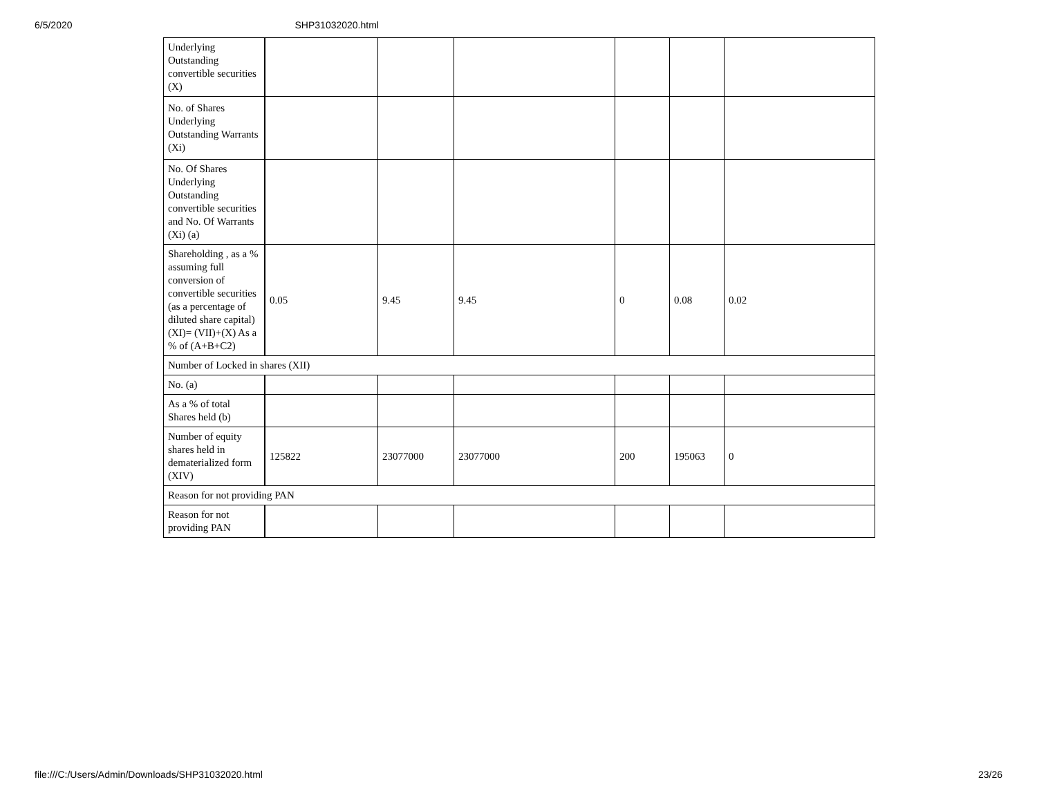6/5/2020 SHP31032020.html
| Underlying Outstanding convertible securities (X) | | | | | | |
| No. of Shares Underlying Outstanding Warrants (Xi) | | | | | | |
| No. Of Shares Underlying Outstanding convertible securities and No. Of Warrants (Xi) (a) | | | | | | |
| Shareholding , as a % assuming full conversion of convertible securities (as a percentage of diluted share capital) (XI)= (VII)+(X) As a % of (A+B+C2) | 0.05 | 9.45 | 9.45 | 0 | 0.08 | 0.02 |
| Number of Locked in shares (XII) | | | | | | |
| No. (a) | | | | | | |
| As a % of total Shares held (b) | | | | | | |
| Number of equity shares held in dematerialized form (XIV) | 125822 | 23077000 | 23077000 | 200 | 195063 | 0 |
| Reason for not providing PAN | | | | | | |
| Reason for not providing PAN | | | | | | |
file:///C:/Users/Admin/Downloads/SHP31032020.html 23/26